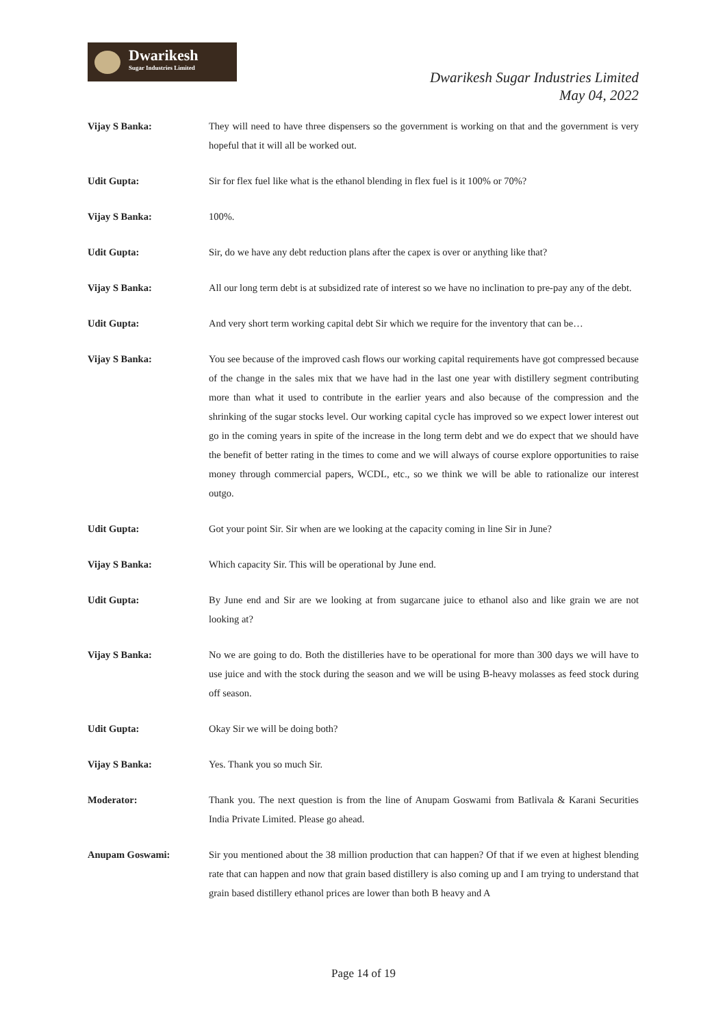Dwarikesh
Sugar Industries Limited
Dwarikesh Sugar Industries Limited
May 04, 2022
Vijay S Banka: They will need to have three dispensers so the government is working on that and the government is very hopeful that it will all be worked out.
Udit Gupta: Sir for flex fuel like what is the ethanol blending in flex fuel is it 100% or 70%?
Vijay S Banka: 100%.
Udit Gupta: Sir, do we have any debt reduction plans after the capex is over or anything like that?
Vijay S Banka: All our long term debt is at subsidized rate of interest so we have no inclination to pre-pay any of the debt.
Udit Gupta: And very short term working capital debt Sir which we require for the inventory that can be…
Vijay S Banka: You see because of the improved cash flows our working capital requirements have got compressed because of the change in the sales mix that we have had in the last one year with distillery segment contributing more than what it used to contribute in the earlier years and also because of the compression and the shrinking of the sugar stocks level. Our working capital cycle has improved so we expect lower interest out go in the coming years in spite of the increase in the long term debt and we do expect that we should have the benefit of better rating in the times to come and we will always of course explore opportunities to raise money through commercial papers, WCDL, etc., so we think we will be able to rationalize our interest outgo.
Udit Gupta: Got your point Sir. Sir when are we looking at the capacity coming in line Sir in June?
Vijay S Banka: Which capacity Sir. This will be operational by June end.
Udit Gupta: By June end and Sir are we looking at from sugarcane juice to ethanol also and like grain we are not looking at?
Vijay S Banka: No we are going to do. Both the distilleries have to be operational for more than 300 days we will have to use juice and with the stock during the season and we will be using B-heavy molasses as feed stock during off season.
Udit Gupta: Okay Sir we will be doing both?
Vijay S Banka: Yes. Thank you so much Sir.
Moderator: Thank you. The next question is from the line of Anupam Goswami from Batlivala & Karani Securities India Private Limited. Please go ahead.
Anupam Goswami: Sir you mentioned about the 38 million production that can happen? Of that if we even at highest blending rate that can happen and now that grain based distillery is also coming up and I am trying to understand that grain based distillery ethanol prices are lower than both B heavy and A
Page 14 of 19